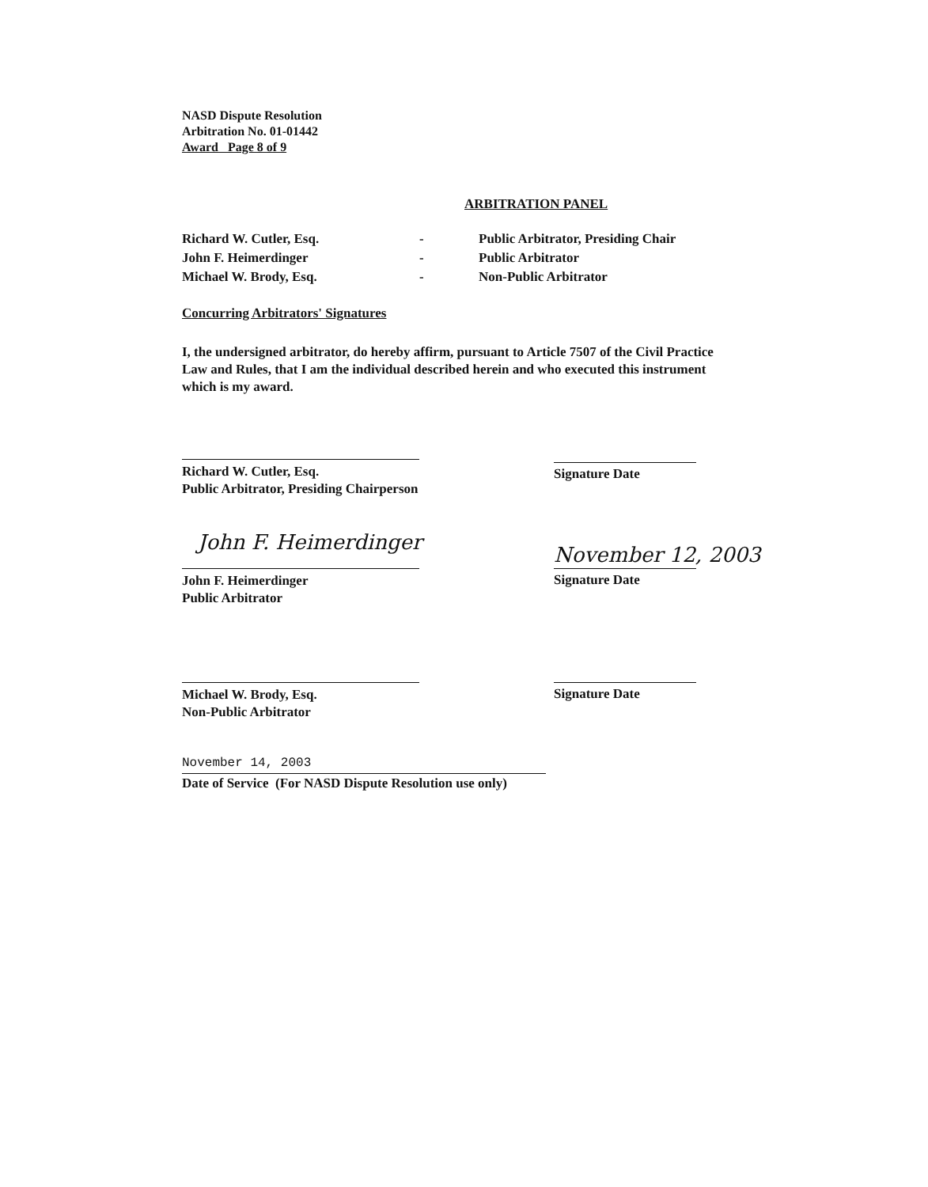NASD Dispute Resolution
Arbitration No. 01-01442
Award Page 8 of 9
ARBITRATION PANEL
Richard W. Cutler, Esq. - Public Arbitrator, Presiding Chair
John F. Heimerdinger - Public Arbitrator
Michael W. Brody, Esq. - Non-Public Arbitrator
Concurring Arbitrators' Signatures
I, the undersigned arbitrator, do hereby affirm, pursuant to Article 7507 of the Civil Practice Law and Rules, that I am the individual described herein and who executed this instrument which is my award.
Richard W. Cutler, Esq.
Public Arbitrator, Presiding Chairperson
Signature Date
John F. Heimerdinger
John F. Heimerdinger
Public Arbitrator
November 12, 2003
Signature Date
Michael W. Brody, Esq.
Non-Public Arbitrator
Signature Date
November 14, 2003
Date of Service (For NASD Dispute Resolution use only)